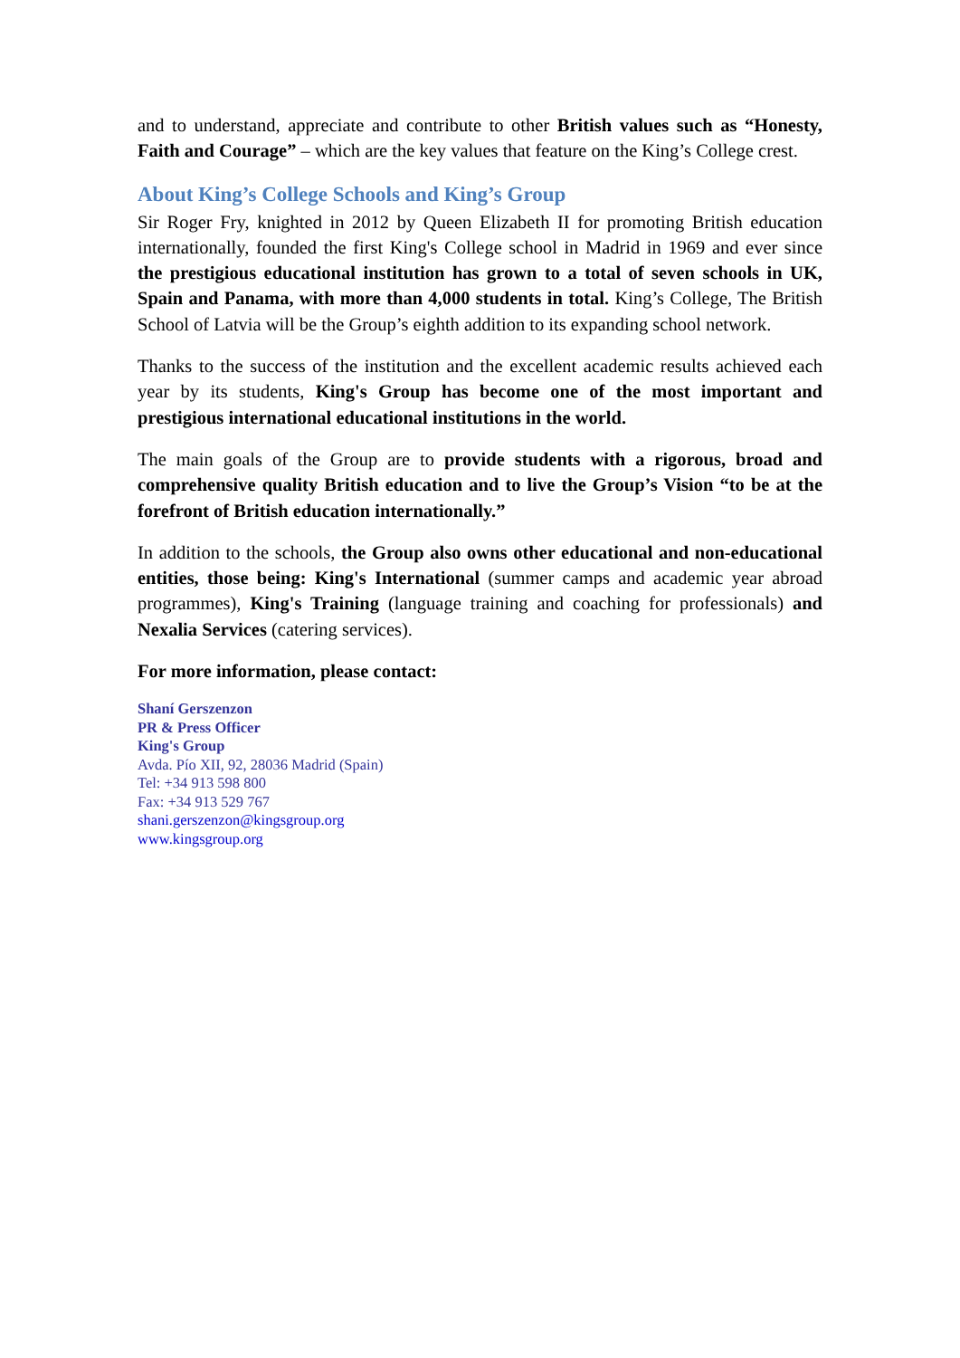and to understand, appreciate and contribute to other British values such as “Honesty, Faith and Courage” – which are the key values that feature on the King’s College crest.
About King’s College Schools and King’s Group
Sir Roger Fry, knighted in 2012 by Queen Elizabeth II for promoting British education internationally, founded the first King's College school in Madrid in 1969 and ever since the prestigious educational institution has grown to a total of seven schools in UK, Spain and Panama, with more than 4,000 students in total. King’s College, The British School of Latvia will be the Group’s eighth addition to its expanding school network.
Thanks to the success of the institution and the excellent academic results achieved each year by its students, King's Group has become one of the most important and prestigious international educational institutions in the world.
The main goals of the Group are to provide students with a rigorous, broad and comprehensive quality British education and to live the Group’s Vision “to be at the forefront of British education internationally.”
In addition to the schools, the Group also owns other educational and non-educational entities, those being: King's International (summer camps and academic year abroad programmes), King's Training (language training and coaching for professionals) and Nexalia Services (catering services).
For more information, please contact:
Shaní Gerszenzon
PR & Press Officer
King's Group
Avda. Pío XII, 92, 28036 Madrid (Spain)
Tel: +34 913 598 800
Fax: +34 913 529 767
shani.gerszenzon@kingsgroup.org
www.kingsgroup.org